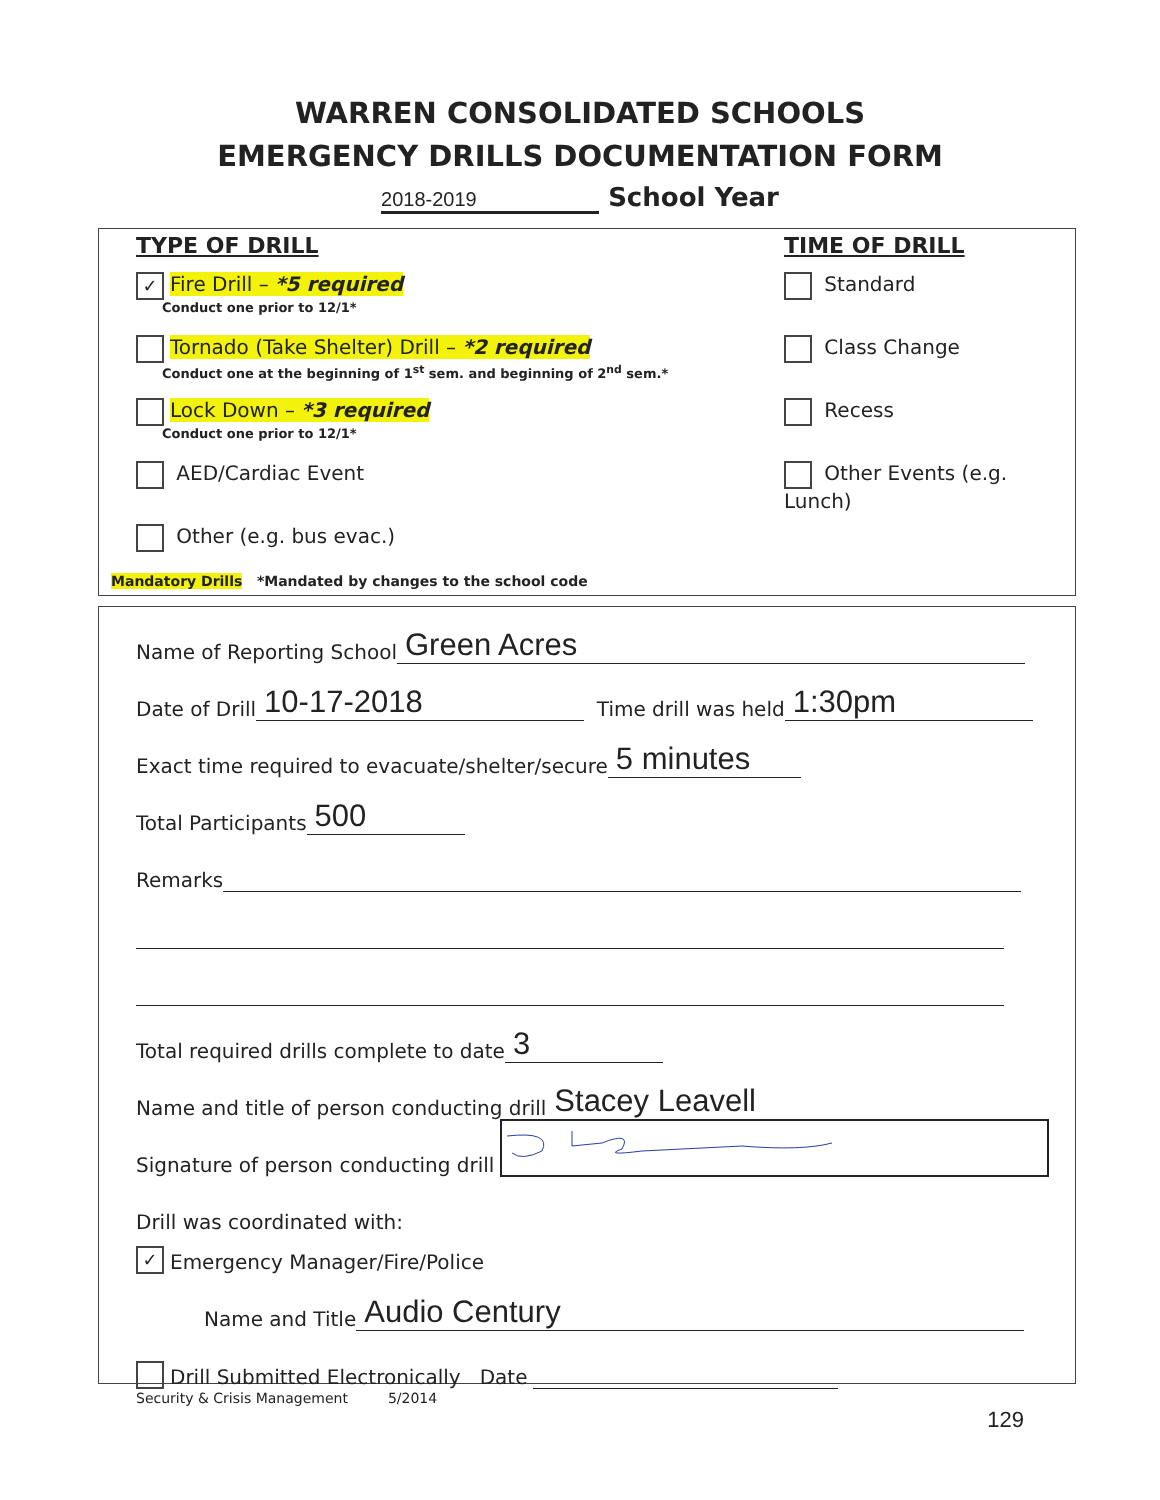WARREN CONSOLIDATED SCHOOLS
EMERGENCY DRILLS DOCUMENTATION FORM
2018-2019 School Year
TYPE OF DRILL
✓ Fire Drill – *5 required
Conduct one prior to 12/1*
Tornado (Take Shelter) Drill – *2 required
Conduct one at the beginning of 1<sup>st</sup> sem. and beginning of 2<sup>nd</sup> sem.*
Lock Down – *3 required
Conduct one prior to 12/1*
AED/Cardiac Event
Other (e.g. bus evac.)
TIME OF DRILL
Standard
Class Change
Recess
Other Events (e.g. Lunch)
Mandatory Drills *Mandated by changes to the school code
Name of Reporting School Green Acres
Date of Drill 10-17-2018 Time drill was held 1:30pm
Exact time required to evacuate/shelter/secure 5 minutes
Total Participants 500
Remarks
Total required drills complete to date 3
Name and title of person conducting drill Stacey Leavell
Signature of person conducting drill
Drill was coordinated with:
✓ Emergency Manager/Fire/Police
Name and Title Audio Century
Drill Submitted Electronically Date
Security & Crisis Management 5/2014
129